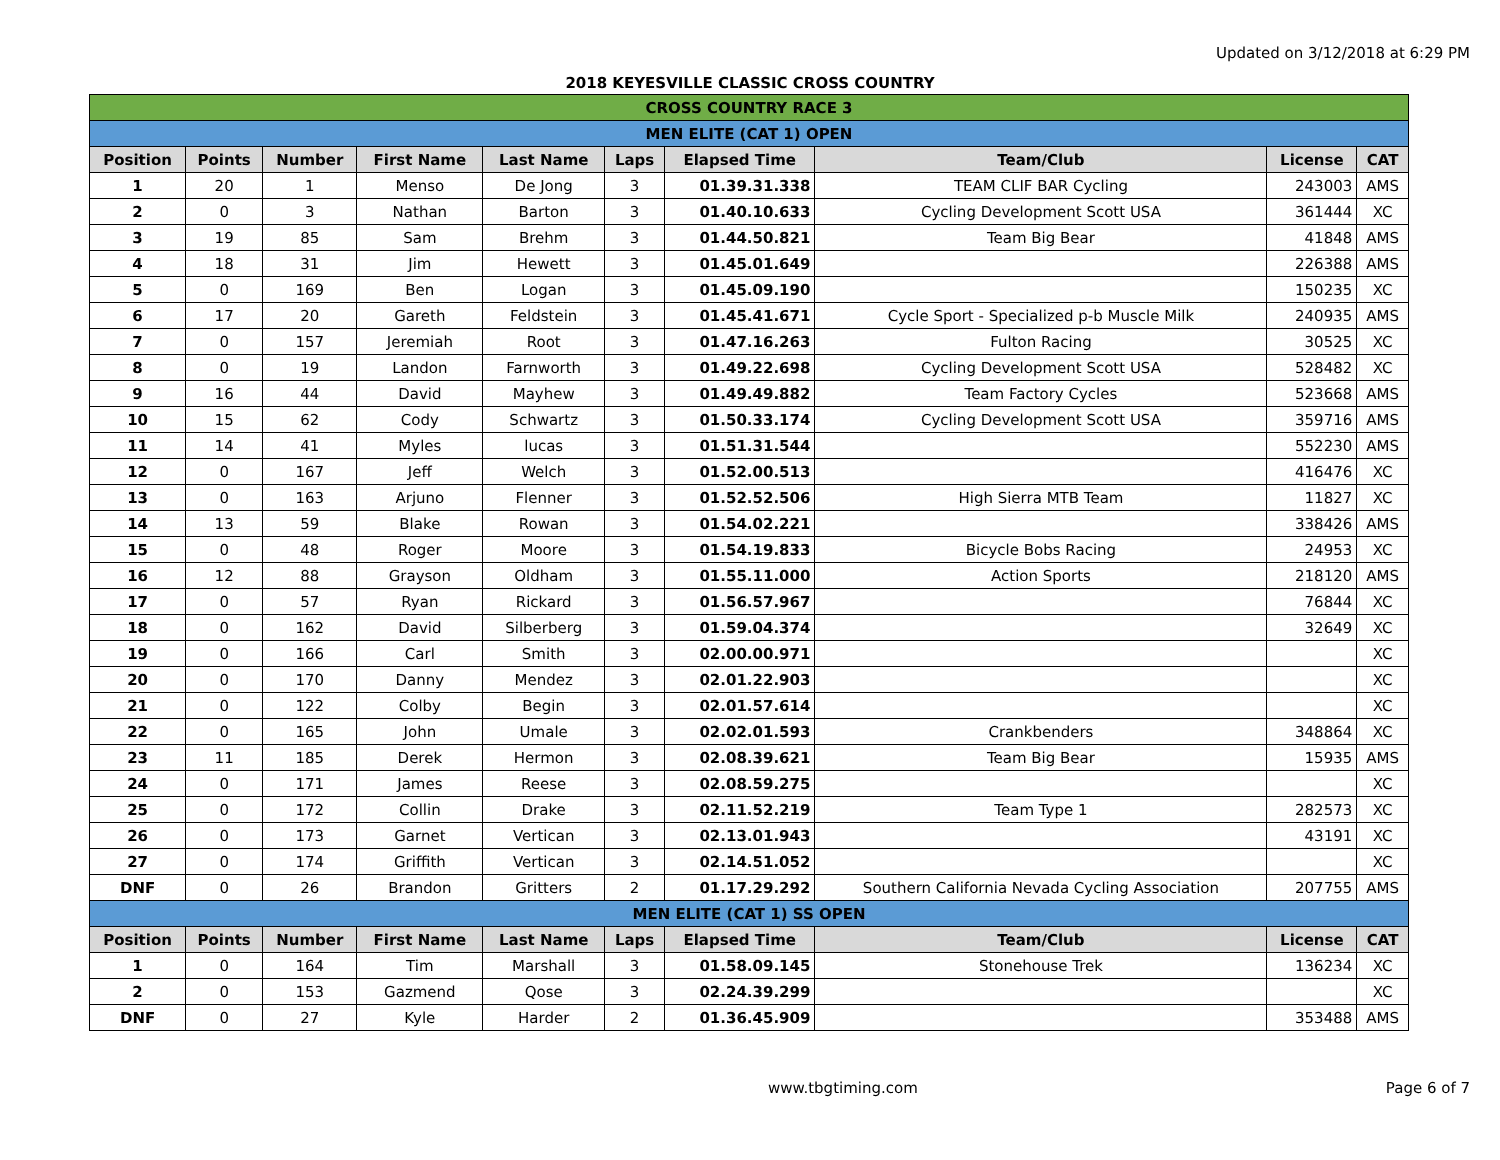Updated on 3/12/2018 at 6:29 PM
2018 KEYESVILLE CLASSIC CROSS COUNTRY
| CROSS COUNTRY RACE 3 | | | | | | | | | |
| MEN ELITE (CAT 1) OPEN | | | | | | | | | |
| Position | Points | Number | First Name | Last Name | Laps | Elapsed Time | Team/Club | License | CAT |
| 1 | 20 | 1 | Menso | De Jong | 3 | 01.39.31.338 | TEAM CLIF BAR Cycling | 243003 | AMS |
| 2 | 0 | 3 | Nathan | Barton | 3 | 01.40.10.633 | Cycling Development Scott USA | 361444 | XC |
| 3 | 19 | 85 | Sam | Brehm | 3 | 01.44.50.821 | Team Big Bear | 41848 | AMS |
| 4 | 18 | 31 | Jim | Hewett | 3 | 01.45.01.649 | | 226388 | AMS |
| 5 | 0 | 169 | Ben | Logan | 3 | 01.45.09.190 | | 150235 | XC |
| 6 | 17 | 20 | Gareth | Feldstein | 3 | 01.45.41.671 | Cycle Sport - Specialized p-b Muscle Milk | 240935 | AMS |
| 7 | 0 | 157 | Jeremiah | Root | 3 | 01.47.16.263 | Fulton Racing | 30525 | XC |
| 8 | 0 | 19 | Landon | Farnworth | 3 | 01.49.22.698 | Cycling Development Scott USA | 528482 | XC |
| 9 | 16 | 44 | David | Mayhew | 3 | 01.49.49.882 | Team Factory Cycles | 523668 | AMS |
| 10 | 15 | 62 | Cody | Schwartz | 3 | 01.50.33.174 | Cycling Development Scott USA | 359716 | AMS |
| 11 | 14 | 41 | Myles | lucas | 3 | 01.51.31.544 | | 552230 | AMS |
| 12 | 0 | 167 | Jeff | Welch | 3 | 01.52.00.513 | | 416476 | XC |
| 13 | 0 | 163 | Arjuno | Flenner | 3 | 01.52.52.506 | High Sierra MTB Team | 11827 | XC |
| 14 | 13 | 59 | Blake | Rowan | 3 | 01.54.02.221 | | 338426 | AMS |
| 15 | 0 | 48 | Roger | Moore | 3 | 01.54.19.833 | Bicycle Bobs Racing | 24953 | XC |
| 16 | 12 | 88 | Grayson | Oldham | 3 | 01.55.11.000 | Action Sports | 218120 | AMS |
| 17 | 0 | 57 | Ryan | Rickard | 3 | 01.56.57.967 | | 76844 | XC |
| 18 | 0 | 162 | David | Silberberg | 3 | 01.59.04.374 | | 32649 | XC |
| 19 | 0 | 166 | Carl | Smith | 3 | 02.00.00.971 | | | XC |
| 20 | 0 | 170 | Danny | Mendez | 3 | 02.01.22.903 | | | XC |
| 21 | 0 | 122 | Colby | Begin | 3 | 02.01.57.614 | | | XC |
| 22 | 0 | 165 | John | Umale | 3 | 02.02.01.593 | Crankbenders | 348864 | XC |
| 23 | 11 | 185 | Derek | Hermon | 3 | 02.08.39.621 | Team Big Bear | 15935 | AMS |
| 24 | 0 | 171 | James | Reese | 3 | 02.08.59.275 | | | XC |
| 25 | 0 | 172 | Collin | Drake | 3 | 02.11.52.219 | Team Type 1 | 282573 | XC |
| 26 | 0 | 173 | Garnet | Vertican | 3 | 02.13.01.943 | | 43191 | XC |
| 27 | 0 | 174 | Griffith | Vertican | 3 | 02.14.51.052 | | | XC |
| DNF | 0 | 26 | Brandon | Gritters | 2 | 01.17.29.292 | Southern California Nevada Cycling Association | 207755 | AMS |
| MEN ELITE (CAT 1) SS OPEN | | | | | | | | | |
| Position | Points | Number | First Name | Last Name | Laps | Elapsed Time | Team/Club | License | CAT |
| 1 | 0 | 164 | Tim | Marshall | 3 | 01.58.09.145 | Stonehouse Trek | 136234 | XC |
| 2 | 0 | 153 | Gazmend | Qose | 3 | 02.24.39.299 | | | XC |
| DNF | 0 | 27 | Kyle | Harder | 2 | 01.36.45.909 | | 353488 | AMS |
www.tbgtiming.com Page 6 of 7